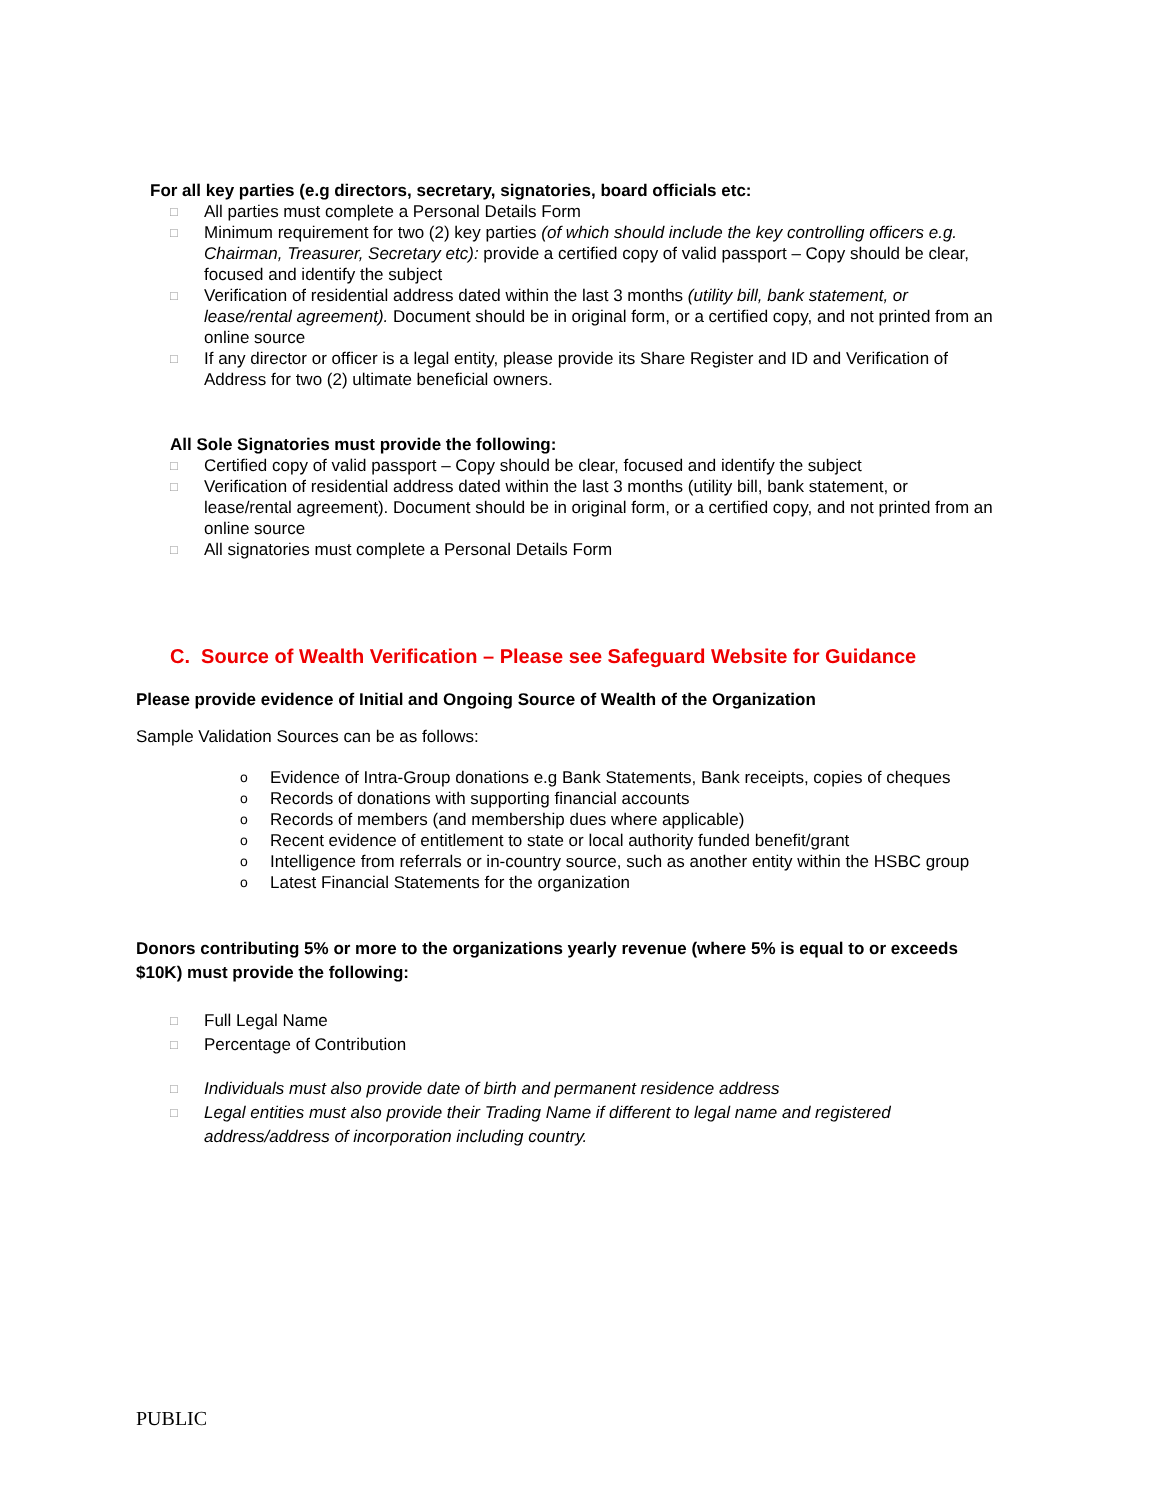For all key parties (e.g directors, secretary, signatories, board officials etc:
□ All parties must complete a Personal Details Form
□ Minimum requirement for two (2) key parties (of which should include the key controlling officers e.g. Chairman, Treasurer, Secretary etc): provide a certified copy of valid passport – Copy should be clear, focused and identify the subject
□ Verification of residential address dated within the last 3 months (utility bill, bank statement, or lease/rental agreement). Document should be in original form, or a certified copy, and not printed from an online source
□ If any director or officer is a legal entity, please provide its Share Register and ID and Verification of Address for two (2) ultimate beneficial owners.
All Sole Signatories must provide the following:
□ Certified copy of valid passport – Copy should be clear, focused and identify the subject
□ Verification of residential address dated within the last 3 months (utility bill, bank statement, or lease/rental agreement). Document should be in original form, or a certified copy, and not printed from an online source
□ All signatories must complete a Personal Details Form
C. Source of Wealth Verification – Please see Safeguard Website for Guidance
Please provide evidence of Initial and Ongoing Source of Wealth of the Organization
Sample Validation Sources can be as follows:
o Evidence of Intra-Group donations e.g Bank Statements, Bank receipts, copies of cheques
o Records of donations with supporting financial accounts
o Records of members (and membership dues where applicable)
o Recent evidence of entitlement to state or local authority funded benefit/grant
o Intelligence from referrals or in-country source, such as another entity within the HSBC group
o Latest Financial Statements for the organization
Donors contributing 5% or more to the organizations yearly revenue (where 5% is equal to or exceeds $10K) must provide the following:
□ Full Legal Name
□ Percentage of Contribution
□ Individuals must also provide date of birth and permanent residence address
□ Legal entities must also provide their Trading Name if different to legal name and registered address/address of incorporation including country.
PUBLIC